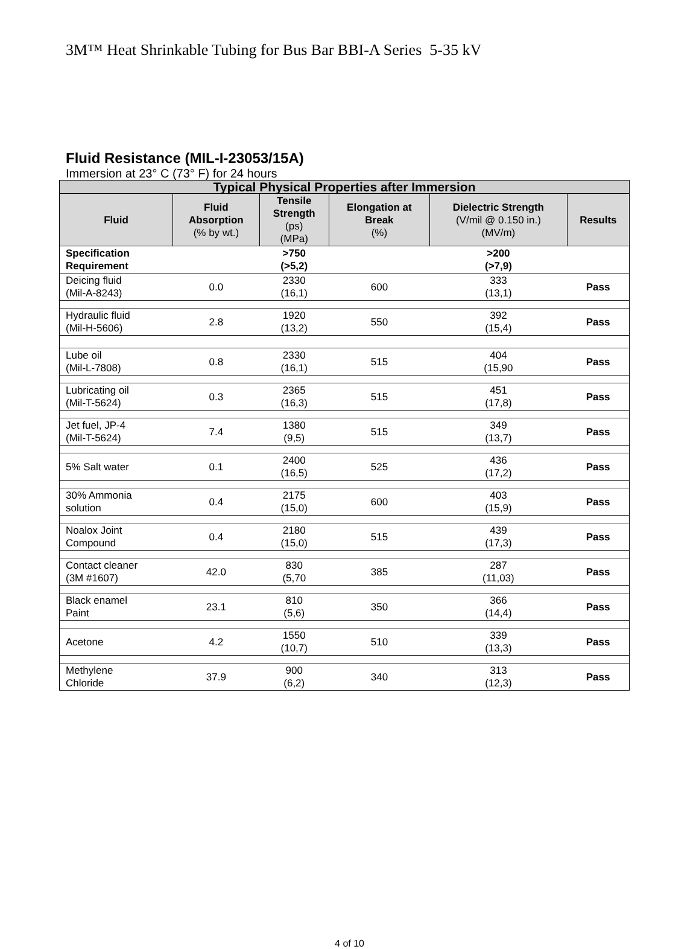3M™ Heat Shrinkable Tubing for Bus Bar BBI-A Series 5-35 kV
Fluid Resistance (MIL-I-23053/15A)
Immersion at 23° C (73° F) for 24 hours
| Typical Physical Properties after Immersion | | | | | |
| --- | --- | --- | --- | --- | --- |
| Fluid | Fluid Absorption (% by wt.) | Tensile Strength (ps) (MPa) | Elongation at Break (%) | Dielectric Strength (V/mil @ 0.150 in.) (MV/m) | Results |
| Specification Requirement | | >750 (>5,2) | | >200 (>7,9) | |
| Deicing fluid (Mil-A-8243) | 0.0 | 2330 (16,1) | 600 | 333 (13,1) | Pass |
| Hydraulic fluid (Mil-H-5606) | 2.8 | 1920 (13,2) | 550 | 392 (15,4) | Pass |
| Lube oil (Mil-L-7808) | 0.8 | 2330 (16,1) | 515 | 404 (15,90 | Pass |
| Lubricating oil (Mil-T-5624) | 0.3 | 2365 (16,3) | 515 | 451 (17,8) | Pass |
| Jet fuel, JP-4 (Mil-T-5624) | 7.4 | 1380 (9,5) | 515 | 349 (13,7) | Pass |
| 5% Salt water | 0.1 | 2400 (16,5) | 525 | 436 (17,2) | Pass |
| 30% Ammonia solution | 0.4 | 2175 (15,0) | 600 | 403 (15,9) | Pass |
| Noalox Joint Compound | 0.4 | 2180 (15,0) | 515 | 439 (17,3) | Pass |
| Contact cleaner (3M #1607) | 42.0 | 830 (5,70 | 385 | 287 (11,03) | Pass |
| Black enamel Paint | 23.1 | 810 (5,6) | 350 | 366 (14,4) | Pass |
| Acetone | 4.2 | 1550 (10,7) | 510 | 339 (13,3) | Pass |
| Methylene Chloride | 37.9 | 900 (6,2) | 340 | 313 (12,3) | Pass |
4 of 10